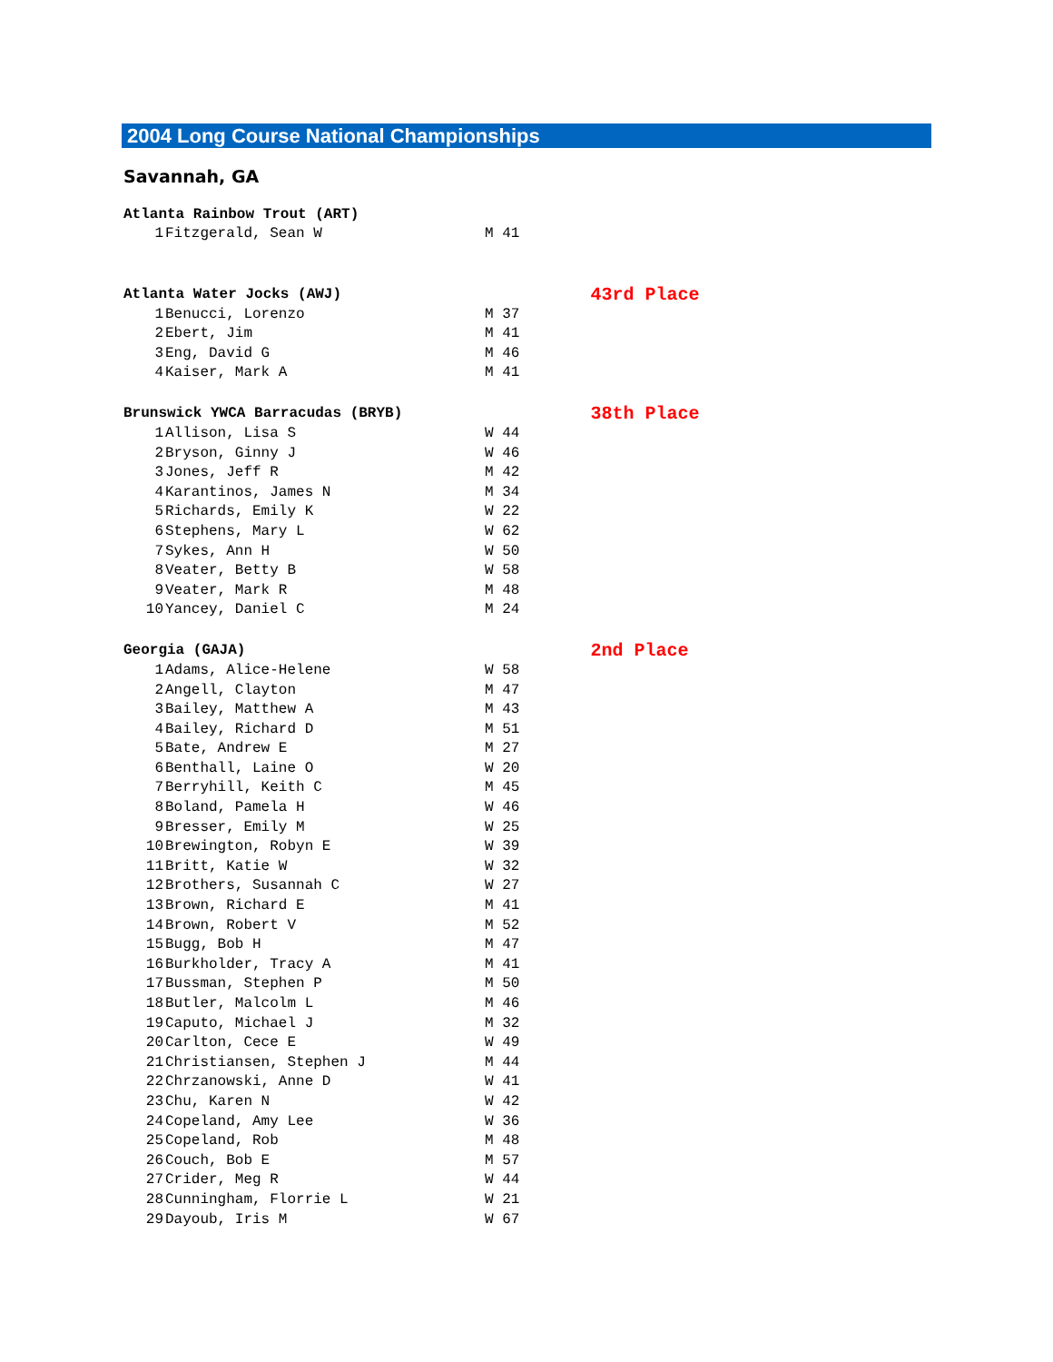2004 Long Course National Championships
Savannah, GA
| Atlanta Rainbow Trout (ART) | | | |
| --- | --- | --- | --- |
| 1 | Fitzgerald, Sean W | M 41 | |
| Atlanta Water Jocks (AWJ) | | | 43rd Place |
| 1 | Benucci, Lorenzo | M 37 | |
| 2 | Ebert, Jim | M 41 | |
| 3 | Eng, David G | M 46 | |
| 4 | Kaiser, Mark A | M 41 | |
| Brunswick YWCA Barracudas (BRYB) | | | 38th Place |
| 1 | Allison, Lisa S | W 44 | |
| 2 | Bryson, Ginny J | W 46 | |
| 3 | Jones, Jeff R | M 42 | |
| 4 | Karantinos, James N | M 34 | |
| 5 | Richards, Emily K | W 22 | |
| 6 | Stephens, Mary L | W 62 | |
| 7 | Sykes, Ann H | W 50 | |
| 8 | Veater, Betty B | W 58 | |
| 9 | Veater, Mark R | M 48 | |
| 10 | Yancey, Daniel C | M 24 | |
| Georgia (GAJA) | | | 2nd Place |
| 1 | Adams, Alice-Helene | W 58 | |
| 2 | Angell, Clayton | M 47 | |
| 3 | Bailey, Matthew A | M 43 | |
| 4 | Bailey, Richard D | M 51 | |
| 5 | Bate, Andrew E | M 27 | |
| 6 | Benthall, Laine O | W 20 | |
| 7 | Berryhill, Keith C | M 45 | |
| 8 | Boland, Pamela H | W 46 | |
| 9 | Bresser, Emily M | W 25 | |
| 10 | Brewington, Robyn E | W 39 | |
| 11 | Britt, Katie W | W 32 | |
| 12 | Brothers, Susannah C | W 27 | |
| 13 | Brown, Richard E | M 41 | |
| 14 | Brown, Robert V | M 52 | |
| 15 | Bugg, Bob H | M 47 | |
| 16 | Burkholder, Tracy A | M 41 | |
| 17 | Bussman, Stephen P | M 50 | |
| 18 | Butler, Malcolm L | M 46 | |
| 19 | Caputo, Michael J | M 32 | |
| 20 | Carlton, Cece E | W 49 | |
| 21 | Christiansen, Stephen J | M 44 | |
| 22 | Chrzanowski, Anne D | W 41 | |
| 23 | Chu, Karen N | W 42 | |
| 24 | Copeland, Amy Lee | W 36 | |
| 25 | Copeland, Rob | M 48 | |
| 26 | Couch, Bob E | M 57 | |
| 27 | Crider, Meg R | W 44 | |
| 28 | Cunningham, Florrie L | W 21 | |
| 29 | Dayoub, Iris M | W 67 | |